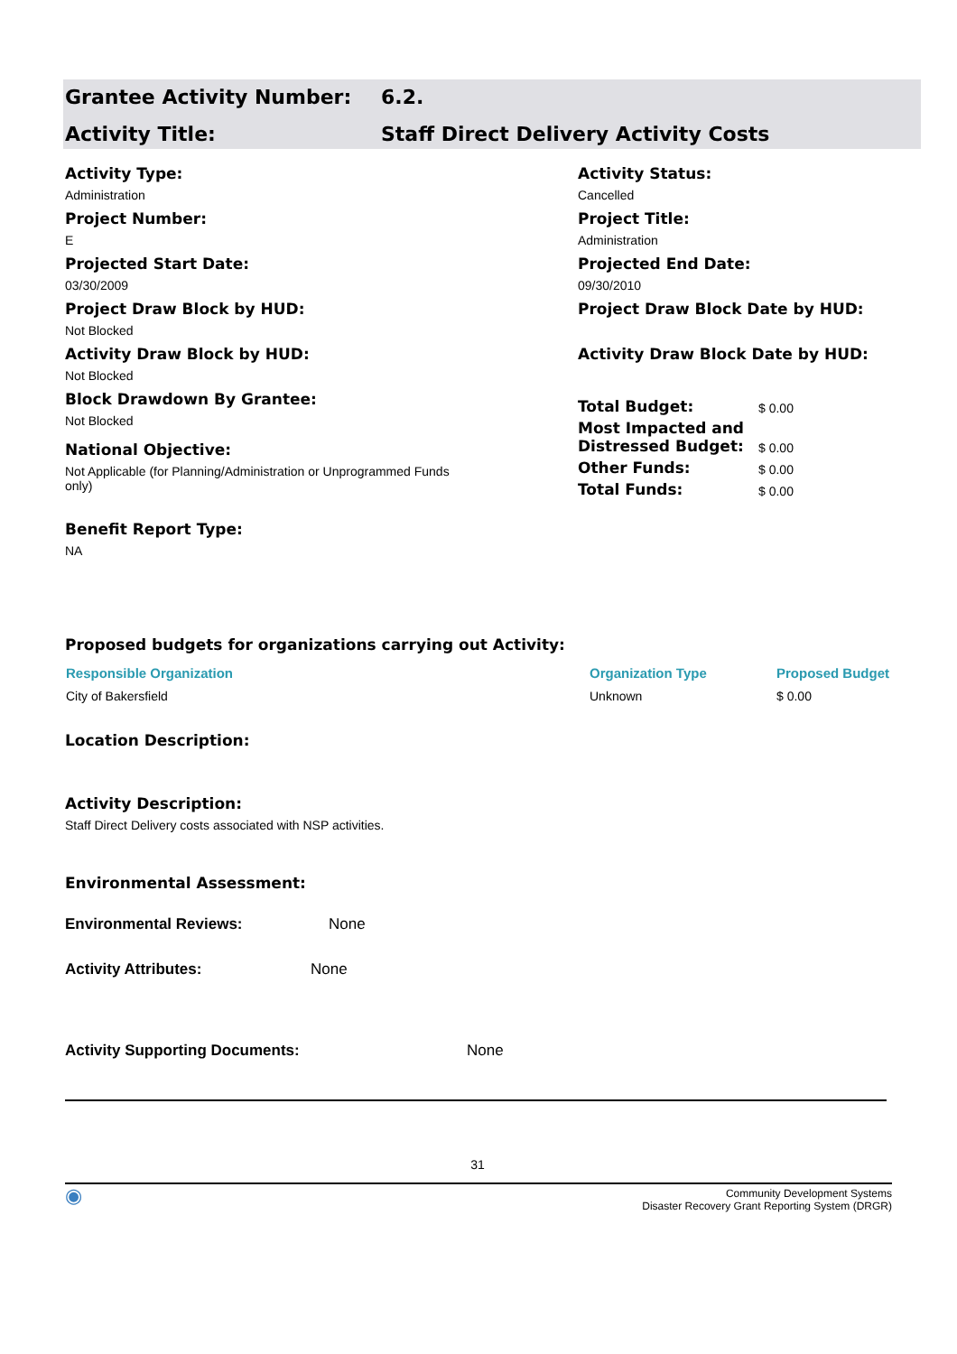Grantee Activity Number: 6.2.
Activity Title: Staff Direct Delivery Activity Costs
Activity Type:
Administration
Project Number:
E
Projected Start Date:
03/30/2009
Project Draw Block by HUD:
Not Blocked
Activity Draw Block by HUD:
Not Blocked
Block Drawdown By Grantee:
Not Blocked
National Objective:
Not Applicable (for Planning/Administration or Unprogrammed Funds only)
Benefit Report Type:
NA
Activity Status:
Cancelled
Project Title:
Administration
Projected End Date:
09/30/2010
Project Draw Block Date by HUD:
Activity Draw Block Date by HUD:
| Total Budget: | $ 0.00 |
| Most Impacted and Distressed Budget: | $ 0.00 |
| Other Funds: | $ 0.00 |
| Total Funds: | $ 0.00 |
Proposed budgets for organizations carrying out Activity:
| Responsible Organization | Organization Type | Proposed Budget |
| --- | --- | --- |
| City of Bakersfield | Unknown | $ 0.00 |
Location Description:
Activity Description:
Staff Direct Delivery costs associated with NSP activities.
Environmental Assessment:
Environmental Reviews: None
Activity Attributes: None
Activity Supporting Documents: None
31
◉ Community Development Systems
Disaster Recovery Grant Reporting System (DRGR)